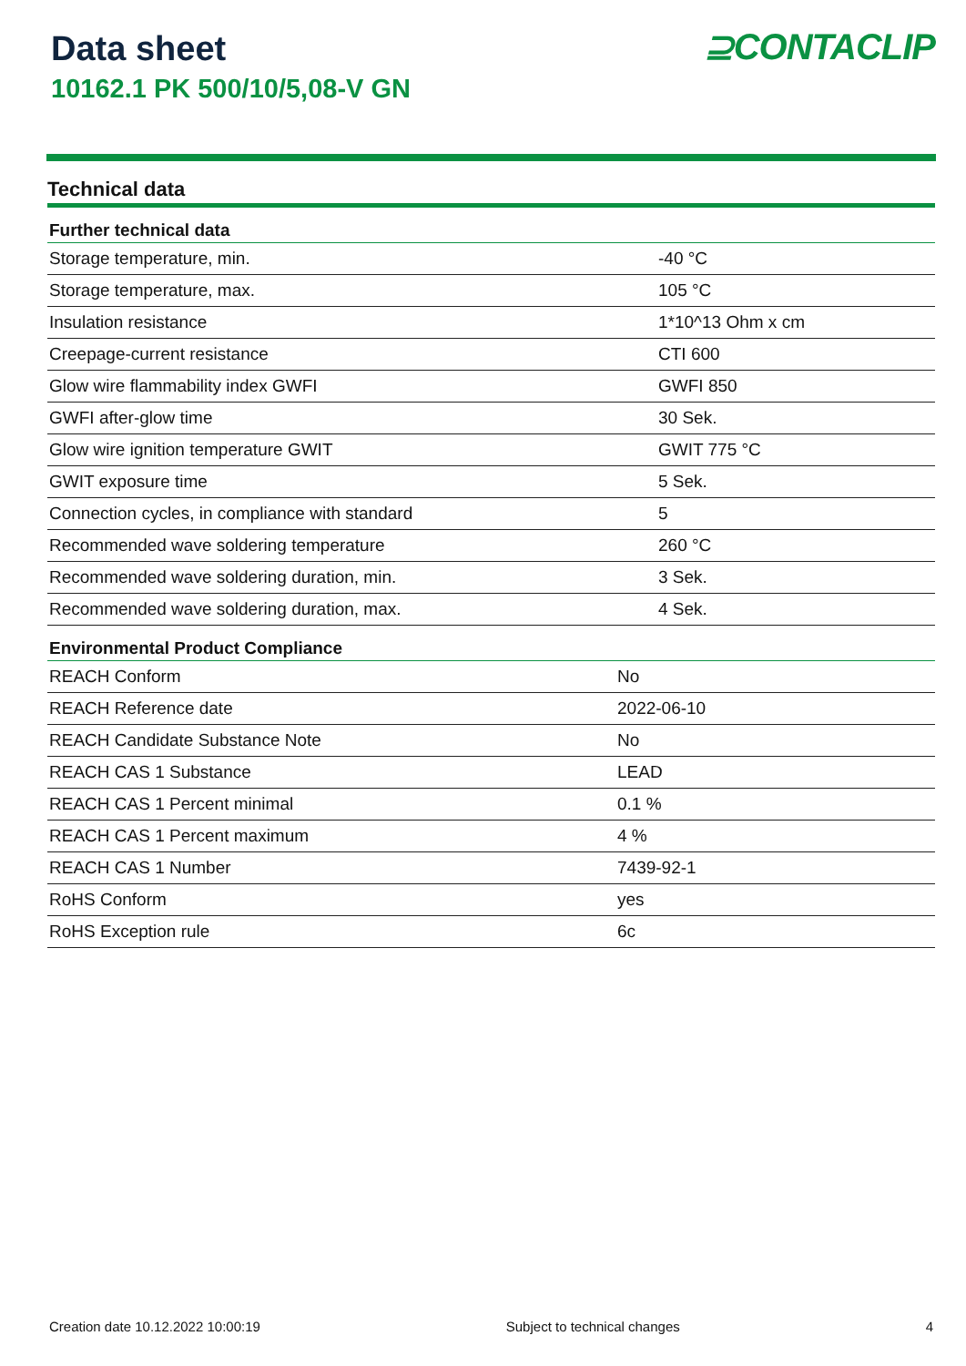Data sheet
10162.1 PK 500/10/5,08-V GN
⊇CONTACLIP
Technical data
| Further technical data | |
| --- | --- |
| Storage temperature, min. | -40 °C |
| Storage temperature, max. | 105 °C |
| Insulation resistance | 1*10^13 Ohm x cm |
| Creepage-current resistance | CTI 600 |
| Glow wire flammability index GWFI | GWFI 850 |
| GWFI after-glow time | 30 Sek. |
| Glow wire ignition temperature GWIT | GWIT 775 °C |
| GWIT exposure time | 5 Sek. |
| Connection cycles, in compliance with standard | 5 |
| Recommended wave soldering temperature | 260 °C |
| Recommended wave soldering duration, min. | 3 Sek. |
| Recommended wave soldering duration, max. | 4 Sek. |
| Environmental Product Compliance | |
| --- | --- |
| REACH Conform | No |
| REACH Reference date | 2022-06-10 |
| REACH Candidate Substance Note | No |
| REACH CAS 1 Substance | LEAD |
| REACH CAS 1 Percent minimal | 0.1 % |
| REACH CAS 1 Percent maximum | 4 % |
| REACH CAS 1 Number | 7439-92-1 |
| RoHS Conform | yes |
| RoHS Exception rule | 6c |
Creation date 10.12.2022 10:00:19 Subject to technical changes 4